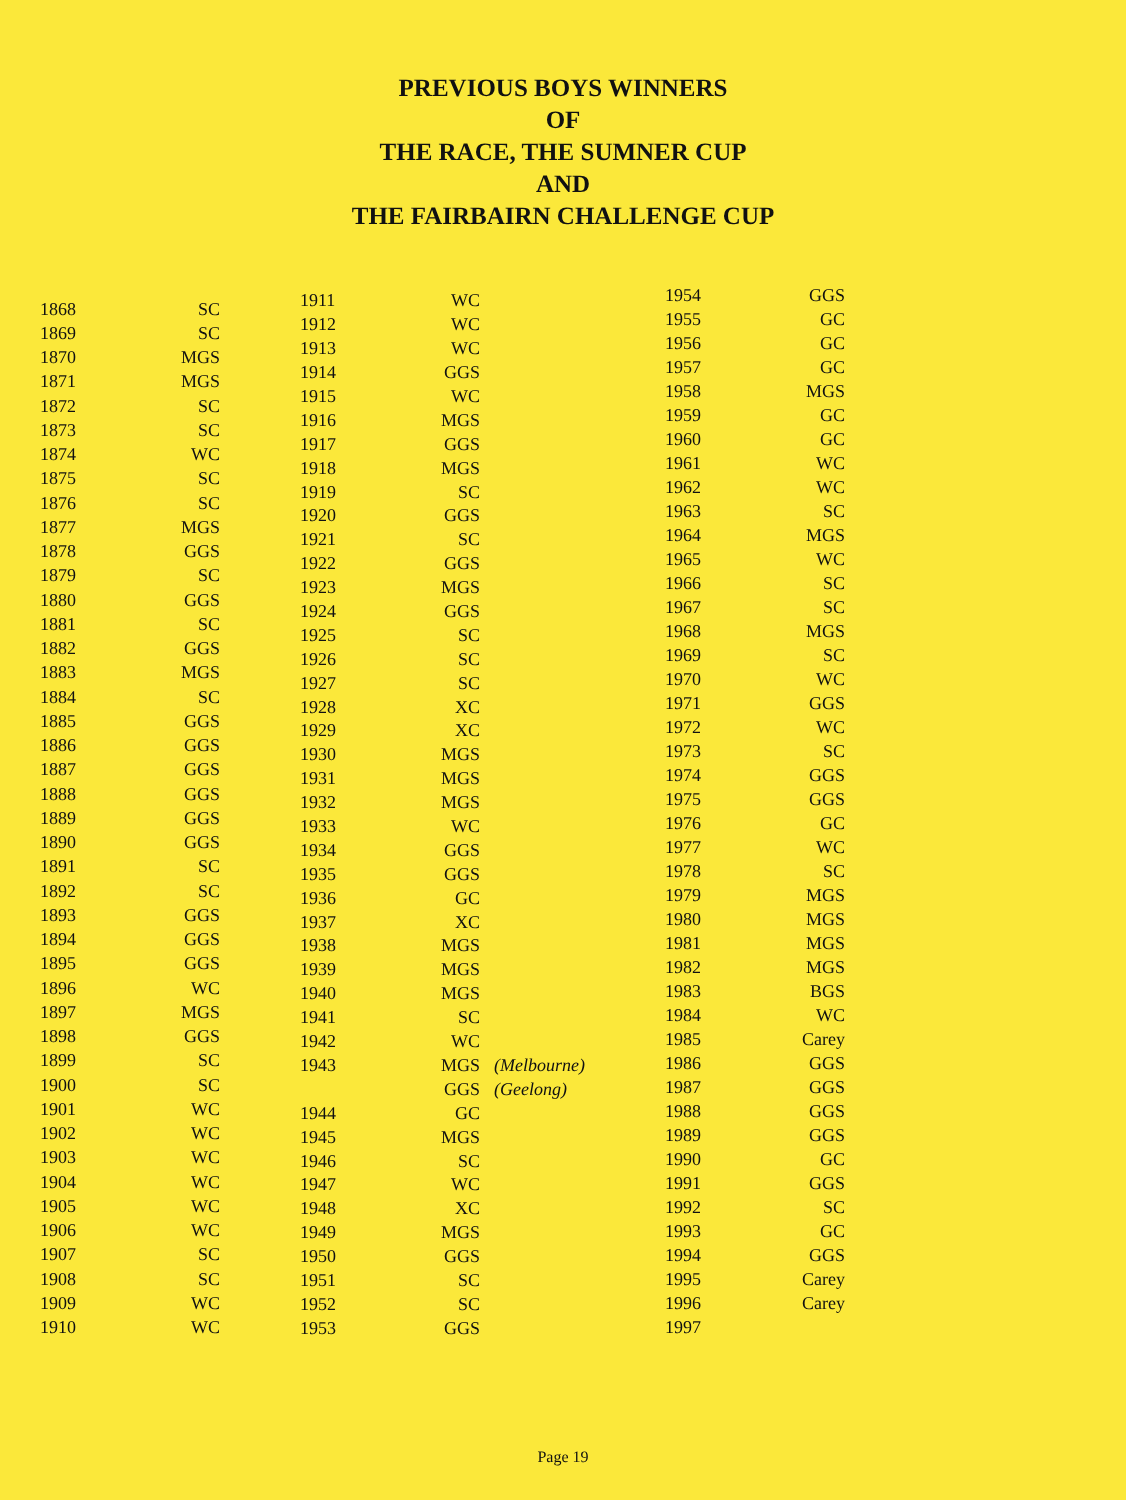PREVIOUS BOYS WINNERS
OF
THE RACE, THE SUMNER CUP
AND
THE FAIRBAIRN CHALLENGE CUP
| 1868 | SC |
| 1869 | SC |
| 1870 | MGS |
| 1871 | MGS |
| 1872 | SC |
| 1873 | SC |
| 1874 | WC |
| 1875 | SC |
| 1876 | SC |
| 1877 | MGS |
| 1878 | GGS |
| 1879 | SC |
| 1880 | GGS |
| 1881 | SC |
| 1882 | GGS |
| 1883 | MGS |
| 1884 | SC |
| 1885 | GGS |
| 1886 | GGS |
| 1887 | GGS |
| 1888 | GGS |
| 1889 | GGS |
| 1890 | GGS |
| 1891 | SC |
| 1892 | SC |
| 1893 | GGS |
| 1894 | GGS |
| 1895 | GGS |
| 1896 | WC |
| 1897 | MGS |
| 1898 | GGS |
| 1899 | SC |
| 1900 | SC |
| 1901 | WC |
| 1902 | WC |
| 1903 | WC |
| 1904 | WC |
| 1905 | WC |
| 1906 | WC |
| 1907 | SC |
| 1908 | SC |
| 1909 | WC |
| 1910 | WC |
| 1911 | WC | |
| 1912 | WC | |
| 1913 | WC | |
| 1914 | GGS | |
| 1915 | WC | |
| 1916 | MGS | |
| 1917 | GGS | |
| 1918 | MGS | |
| 1919 | SC | |
| 1920 | GGS | |
| 1921 | SC | |
| 1922 | GGS | |
| 1923 | MGS | |
| 1924 | GGS | |
| 1925 | SC | |
| 1926 | SC | |
| 1927 | SC | |
| 1928 | XC | |
| 1929 | XC | |
| 1930 | MGS | |
| 1931 | MGS | |
| 1932 | MGS | |
| 1933 | WC | |
| 1934 | GGS | |
| 1935 | GGS | |
| 1936 | GC | |
| 1937 | XC | |
| 1938 | MGS | |
| 1939 | MGS | |
| 1940 | MGS | |
| 1941 | SC | |
| 1942 | WC | |
| 1943 | MGS | (Melbourne) |
| | GGS | (Geelong) |
| 1944 | GC | |
| 1945 | MGS | |
| 1946 | SC | |
| 1947 | WC | |
| 1948 | XC | |
| 1949 | MGS | |
| 1950 | GGS | |
| 1951 | SC | |
| 1952 | SC | |
| 1953 | GGS | |
| 1954 | GGS |
| 1955 | GC |
| 1956 | GC |
| 1957 | GC |
| 1958 | MGS |
| 1959 | GC |
| 1960 | GC |
| 1961 | WC |
| 1962 | WC |
| 1963 | SC |
| 1964 | MGS |
| 1965 | WC |
| 1966 | SC |
| 1967 | SC |
| 1968 | MGS |
| 1969 | SC |
| 1970 | WC |
| 1971 | GGS |
| 1972 | WC |
| 1973 | SC |
| 1974 | GGS |
| 1975 | GGS |
| 1976 | GC |
| 1977 | WC |
| 1978 | SC |
| 1979 | MGS |
| 1980 | MGS |
| 1981 | MGS |
| 1982 | MGS |
| 1983 | BGS |
| 1984 | WC |
| 1985 | Carey |
| 1986 | GGS |
| 1987 | GGS |
| 1988 | GGS |
| 1989 | GGS |
| 1990 | GC |
| 1991 | GGS |
| 1992 | SC |
| 1993 | GC |
| 1994 | GGS |
| 1995 | Carey |
| 1996 | Carey |
| 1997 | |
Page 19